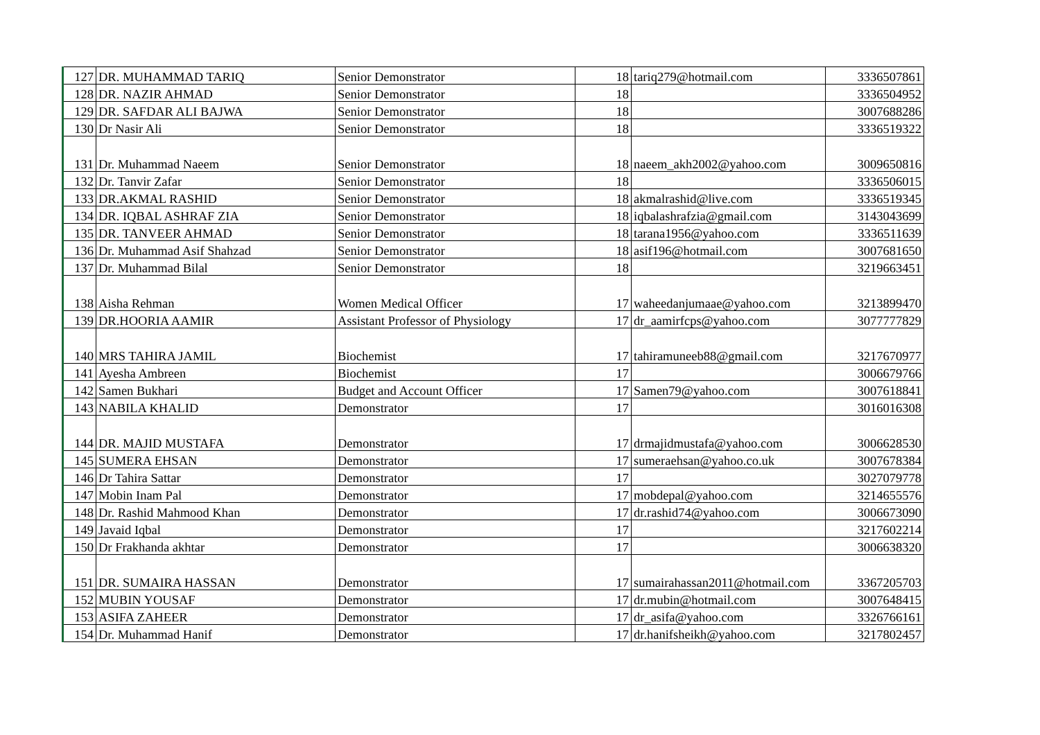| 127 | DR. MUHAMMAD TARIQ | Senior Demonstrator | 18 | tariq279@hotmail.com | 3336507861 |
| 128 | DR. NAZIR AHMAD | Senior Demonstrator | 18 | | 3336504952 |
| 129 | DR. SAFDAR ALI BAJWA | Senior Demonstrator | 18 | | 3007688286 |
| 130 | Dr Nasir Ali | Senior Demonstrator | 18 | | 3336519322 |
| 131 | Dr. Muhammad Naeem | Senior Demonstrator | 18 | naeem_akh2002@yahoo.com | 3009650816 |
| 132 | Dr. Tanvir Zafar | Senior Demonstrator | 18 | | 3336506015 |
| 133 | DR.AKMAL RASHID | Senior Demonstrator | 18 | akmalrashid@live.com | 3336519345 |
| 134 | DR. IQBAL ASHRAF ZIA | Senior Demonstrator | 18 | iqbalashrafzia@gmail.com | 3143043699 |
| 135 | DR. TANVEER AHMAD | Senior Demonstrator | 18 | tarana1956@yahoo.com | 3336511639 |
| 136 | Dr. Muhammad Asif Shahzad | Senior Demonstrator | 18 | asif196@hotmail.com | 3007681650 |
| 137 | Dr. Muhammad Bilal | Senior Demonstrator | 18 | | 3219663451 |
| 138 | Aisha Rehman | Women Medical Officer | 17 | waheedanjumaae@yahoo.com | 3213899470 |
| 139 | DR.HOORIA AAMIR | Assistant Professor of Physiology | 17 | dr_aamirfcps@yahoo.com | 3077777829 |
| 140 | MRS TAHIRA JAMIL | Biochemist | 17 | tahiramuneeb88@gmail.com | 3217670977 |
| 141 | Ayesha Ambreen | Biochemist | 17 | | 3006679766 |
| 142 | Samen Bukhari | Budget and Account Officer | 17 | Samen79@yahoo.com | 3007618841 |
| 143 | NABILA KHALID | Demonstrator | 17 | | 3016016308 |
| 144 | DR. MAJID MUSTAFA | Demonstrator | 17 | drmajidmustafa@yahoo.com | 3006628530 |
| 145 | SUMERA EHSAN | Demonstrator | 17 | sumeraehsan@yahoo.co.uk | 3007678384 |
| 146 | Dr Tahira Sattar | Demonstrator | 17 | | 3027079778 |
| 147 | Mobin Inam Pal | Demonstrator | 17 | mobdepal@yahoo.com | 3214655576 |
| 148 | Dr. Rashid Mahmood Khan | Demonstrator | 17 | dr.rashid74@yahoo.com | 3006673090 |
| 149 | Javaid Iqbal | Demonstrator | 17 | | 3217602214 |
| 150 | Dr Frakhanda akhtar | Demonstrator | 17 | | 3006638320 |
| 151 | DR. SUMAIRA HASSAN | Demonstrator | 17 | sumairahassan2011@hotmail.com | 3367205703 |
| 152 | MUBIN YOUSAF | Demonstrator | 17 | dr.mubin@hotmail.com | 3007648415 |
| 153 | ASIFA ZAHEER | Demonstrator | 17 | dr_asifa@yahoo.com | 3326766161 |
| 154 | Dr. Muhammad Hanif | Demonstrator | 17 | dr.hanifsheikh@yahoo.com | 3217802457 |